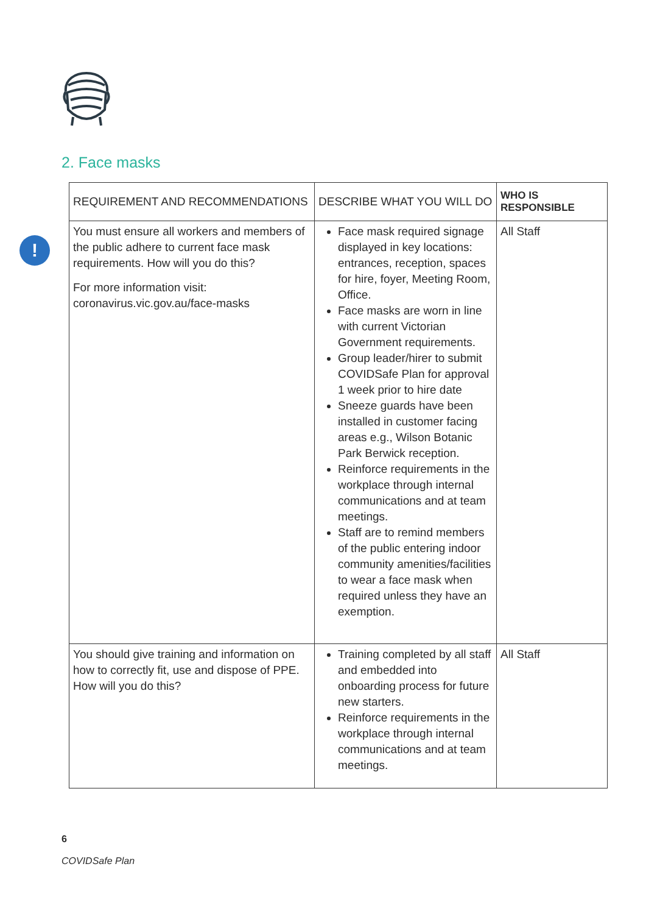2. Face masks
!
| REQUIREMENT AND RECOMMENDATIONS | DESCRIBE WHAT YOU WILL DO | WHO IS RESPONSIBLE |
| --- | --- | --- |
| You must ensure all workers and members of the public adhere to current face mask requirements. How will you do this? For more information visit: coronavirus.vic.gov.au/face-masks | Face mask required signage displayed in key locations: entrances, reception, spaces for hire, foyer, Meeting Room, Office. Face masks are worn in line with current Victorian Government requirements . Group leader/hirer to submit COVIDSafe Plan for approval 1 week prior to hire date Sneeze guards have been installed in customer facing areas e.g., Wilson Botanic Park Berwick reception. Reinforce requirements in the workplace through internal communications and at team meetings. Staff are to remind members of the public entering indoor community amenities/facilities to wear a face mask when required unless they have an exemption. | All Staff |
| You should give training and information on how to correctly fit, use and dispose of PPE. How will you do this? | Training completed by all staff and embedded into onboarding process for future new starters. Reinforce requirements in the workplace through internal communications and at team meetings. | All Staff |
6
COVIDSafe Plan